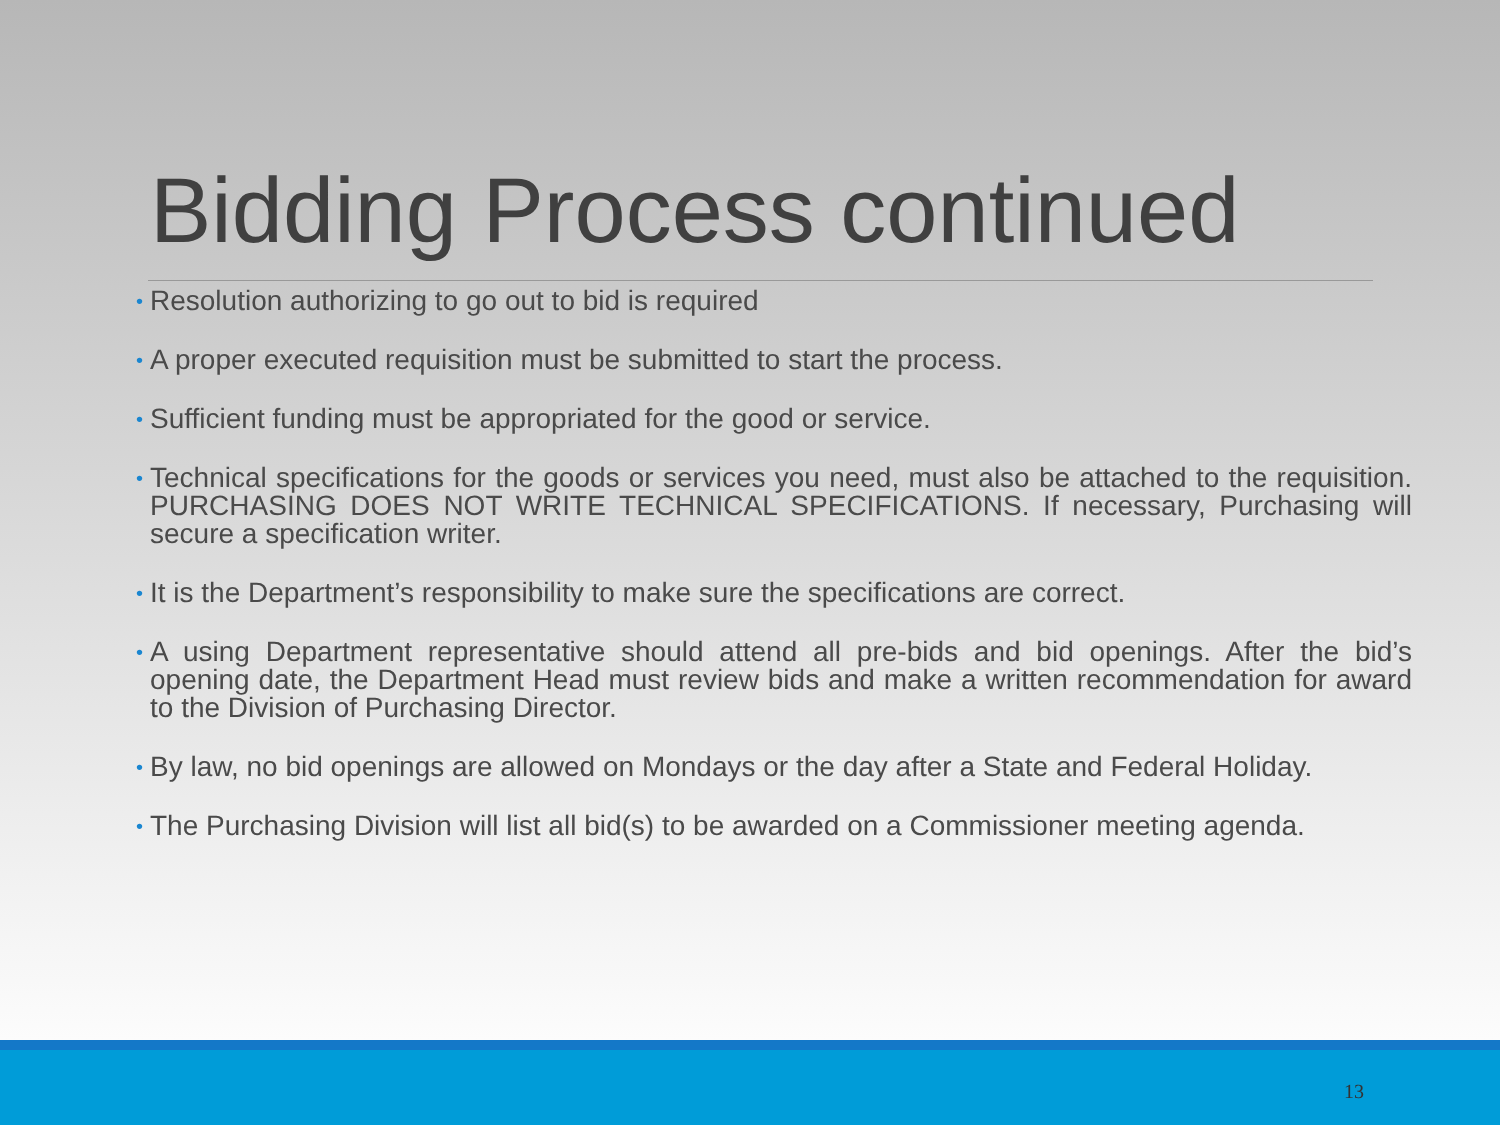Bidding Process continued
• Resolution authorizing to go out to bid is required
• A proper executed requisition must be submitted to start the process.
• Sufficient funding must be appropriated for the good or service.
• Technical specifications for the goods or services you need, must also be attached to the requisition. PURCHASING DOES NOT WRITE TECHNICAL SPECIFICATIONS. If necessary, Purchasing will secure a specification writer.
• It is the Department’s responsibility to make sure the specifications are correct.
• A using Department representative should attend all pre-bids and bid openings. After the bid’s opening date, the Department Head must review bids and make a written recommendation for award to the Division of Purchasing Director.
• By law, no bid openings are allowed on Mondays or the day after a State and Federal Holiday.
• The Purchasing Division will list all bid(s) to be awarded on a Commissioner meeting agenda.
13